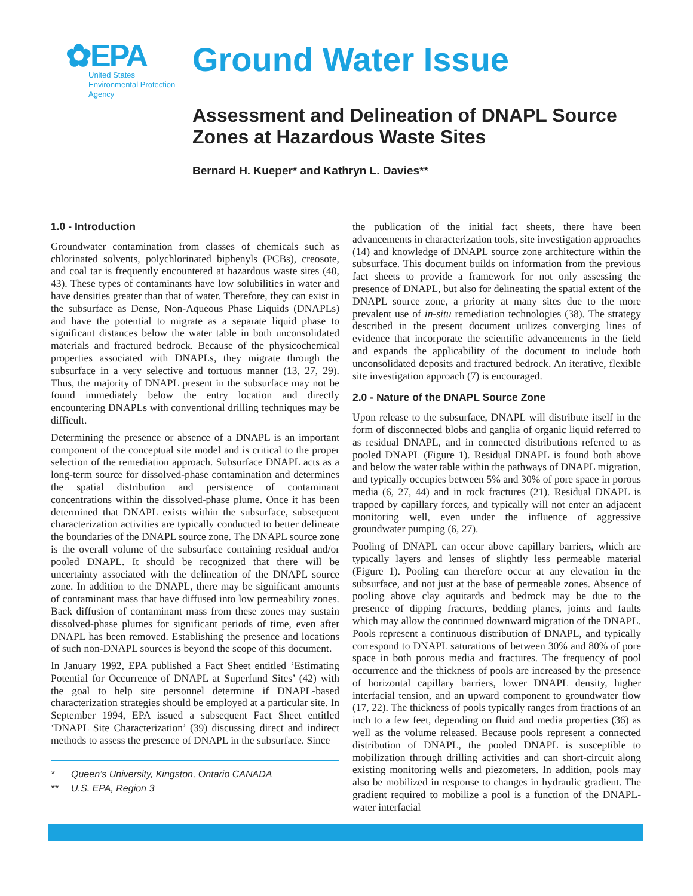✿EPA
United States
Environmental Protection
Agency
Ground Water Issue
Assessment and Delineation of DNAPL Source Zones at Hazardous Waste Sites
Bernard H. Kueper* and Kathryn L. Davies**
1.0 - Introduction
Groundwater contamination from classes of chemicals such as chlorinated solvents, polychlorinated biphenyls (PCBs), creosote, and coal tar is frequently encountered at hazardous waste sites (40, 43). These types of contaminants have low solubilities in water and have densities greater than that of water. Therefore, they can exist in the subsurface as Dense, Non-Aqueous Phase Liquids (DNAPLs) and have the potential to migrate as a separate liquid phase to significant distances below the water table in both unconsolidated materials and fractured bedrock. Because of the physicochemical properties associated with DNAPLs, they migrate through the subsurface in a very selective and tortuous manner (13, 27, 29). Thus, the majority of DNAPL present in the subsurface may not be found immediately below the entry location and directly encountering DNAPLs with conventional drilling techniques may be difficult.
Determining the presence or absence of a DNAPL is an important component of the conceptual site model and is critical to the proper selection of the remediation approach. Subsurface DNAPL acts as a long-term source for dissolved-phase contamination and determines the spatial distribution and persistence of contaminant concentrations within the dissolved-phase plume. Once it has been determined that DNAPL exists within the subsurface, subsequent characterization activities are typically conducted to better delineate the boundaries of the DNAPL source zone. The DNAPL source zone is the overall volume of the subsurface containing residual and/or pooled DNAPL. It should be recognized that there will be uncertainty associated with the delineation of the DNAPL source zone. In addition to the DNAPL, there may be significant amounts of contaminant mass that have diffused into low permeability zones. Back diffusion of contaminant mass from these zones may sustain dissolved-phase plumes for significant periods of time, even after DNAPL has been removed. Establishing the presence and locations of such non-DNAPL sources is beyond the scope of this document.
In January 1992, EPA published a Fact Sheet entitled ‘Estimating Potential for Occurrence of DNAPL at Superfund Sites’ (42) with the goal to help site personnel determine if DNAPL-based characterization strategies should be employed at a particular site. In September 1994, EPA issued a subsequent Fact Sheet entitled ‘DNAPL Site Characterization’ (39) discussing direct and indirect methods to assess the presence of DNAPL in the subsurface. Since
* Queen’s University, Kingston, Ontario CANADA
** U.S. EPA, Region 3
the publication of the initial fact sheets, there have been advancements in characterization tools, site investigation approaches (14) and knowledge of DNAPL source zone architecture within the subsurface. This document builds on information from the previous fact sheets to provide a framework for not only assessing the presence of DNAPL, but also for delineating the spatial extent of the DNAPL source zone, a priority at many sites due to the more prevalent use of in-situ remediation technologies (38). The strategy described in the present document utilizes converging lines of evidence that incorporate the scientific advancements in the field and expands the applicability of the document to include both unconsolidated deposits and fractured bedrock. An iterative, flexible site investigation approach (7) is encouraged.
2.0 - Nature of the DNAPL Source Zone
Upon release to the subsurface, DNAPL will distribute itself in the form of disconnected blobs and ganglia of organic liquid referred to as residual DNAPL, and in connected distributions referred to as pooled DNAPL (Figure 1). Residual DNAPL is found both above and below the water table within the pathways of DNAPL migration, and typically occupies between 5% and 30% of pore space in porous media (6, 27, 44) and in rock fractures (21). Residual DNAPL is trapped by capillary forces, and typically will not enter an adjacent monitoring well, even under the influence of aggressive groundwater pumping (6, 27).
Pooling of DNAPL can occur above capillary barriers, which are typically layers and lenses of slightly less permeable material (Figure 1). Pooling can therefore occur at any elevation in the subsurface, and not just at the base of permeable zones. Absence of pooling above clay aquitards and bedrock may be due to the presence of dipping fractures, bedding planes, joints and faults which may allow the continued downward migration of the DNAPL. Pools represent a continuous distribution of DNAPL, and typically correspond to DNAPL saturations of between 30% and 80% of pore space in both porous media and fractures. The frequency of pool occurrence and the thickness of pools are increased by the presence of horizontal capillary barriers, lower DNAPL density, higher interfacial tension, and an upward component to groundwater flow (17, 22). The thickness of pools typically ranges from fractions of an inch to a few feet, depending on fluid and media properties (36) as well as the volume released. Because pools represent a connected distribution of DNAPL, the pooled DNAPL is susceptible to mobilization through drilling activities and can short-circuit along existing monitoring wells and piezometers. In addition, pools may also be mobilized in response to changes in hydraulic gradient. The gradient required to mobilize a pool is a function of the DNAPL-water interfacial